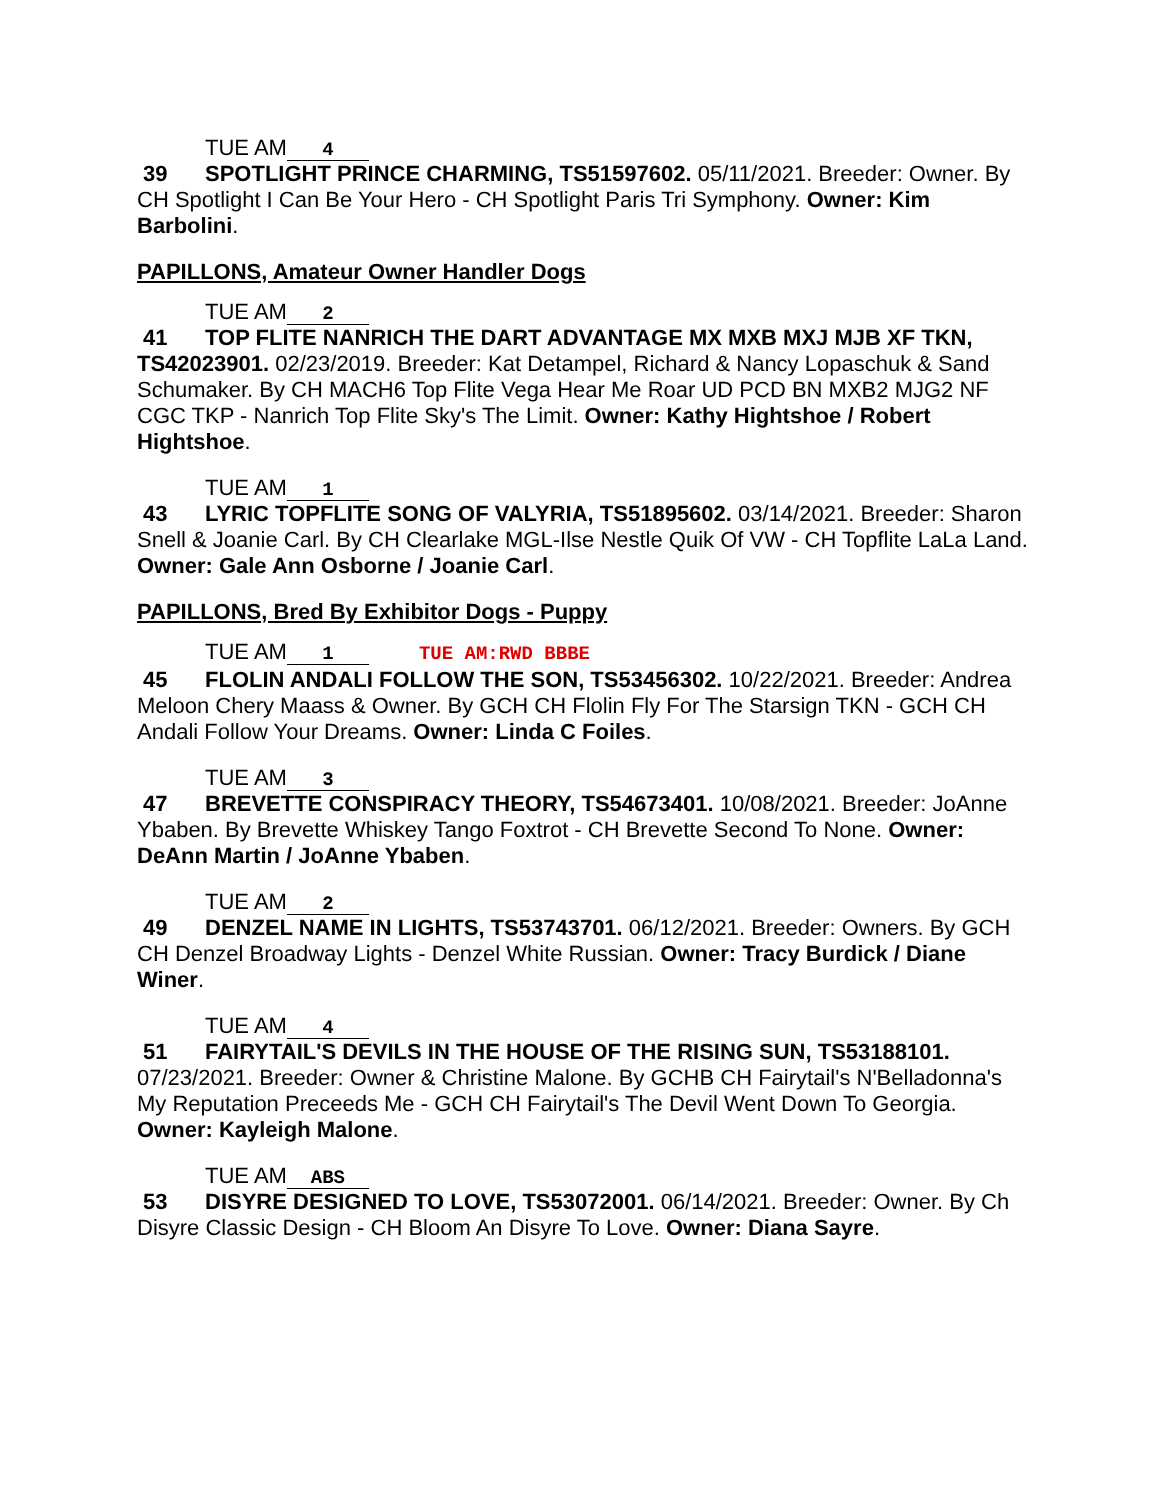TUE AM 4
39 SPOTLIGHT PRINCE CHARMING, TS51597602. 05/11/2021. Breeder: Owner. By CH Spotlight I Can Be Your Hero - CH Spotlight Paris Tri Symphony. Owner: Kim Barbolini.
PAPILLONS, Amateur Owner Handler Dogs
TUE AM 2
41 TOP FLITE NANRICH THE DART ADVANTAGE MX MXB MXJ MJB XF TKN, TS42023901. 02/23/2019. Breeder: Kat Detampel, Richard & Nancy Lopaschuk & Sand Schumaker. By CH MACH6 Top Flite Vega Hear Me Roar UD PCD BN MXB2 MJG2 NF CGC TKP - Nanrich Top Flite Sky's The Limit. Owner: Kathy Hightshoe / Robert Hightshoe.
TUE AM 1
43 LYRIC TOPFLITE SONG OF VALYRIA, TS51895602. 03/14/2021. Breeder: Sharon Snell & Joanie Carl. By CH Clearlake MGL-Ilse Nestle Quik Of VW - CH Topflite LaLa Land. Owner: Gale Ann Osborne / Joanie Carl.
PAPILLONS, Bred By Exhibitor Dogs - Puppy
TUE AM 1 TUE AM:RWD BBBE
45 FLOLIN ANDALI FOLLOW THE SON, TS53456302. 10/22/2021. Breeder: Andrea Meloon Chery Maass & Owner. By GCH CH Flolin Fly For The Starsign TKN - GCH CH Andali Follow Your Dreams. Owner: Linda C Foiles.
TUE AM 3
47 BREVETTE CONSPIRACY THEORY, TS54673401. 10/08/2021. Breeder: JoAnne Ybaben. By Brevette Whiskey Tango Foxtrot - CH Brevette Second To None. Owner: DeAnn Martin / JoAnne Ybaben.
TUE AM 2
49 DENZEL NAME IN LIGHTS, TS53743701. 06/12/2021. Breeder: Owners. By GCH CH Denzel Broadway Lights - Denzel White Russian. Owner: Tracy Burdick / Diane Winer.
TUE AM 4
51 FAIRYTAIL'S DEVILS IN THE HOUSE OF THE RISING SUN, TS53188101. 07/23/2021. Breeder: Owner & Christine Malone. By GCHB CH Fairytail's N'Belladonna's My Reputation Preceeds Me - GCH CH Fairytail's The Devil Went Down To Georgia. Owner: Kayleigh Malone.
TUE AM ABS
53 DISYRE DESIGNED TO LOVE, TS53072001. 06/14/2021. Breeder: Owner. By Ch Disyre Classic Design - CH Bloom An Disyre To Love. Owner: Diana Sayre.